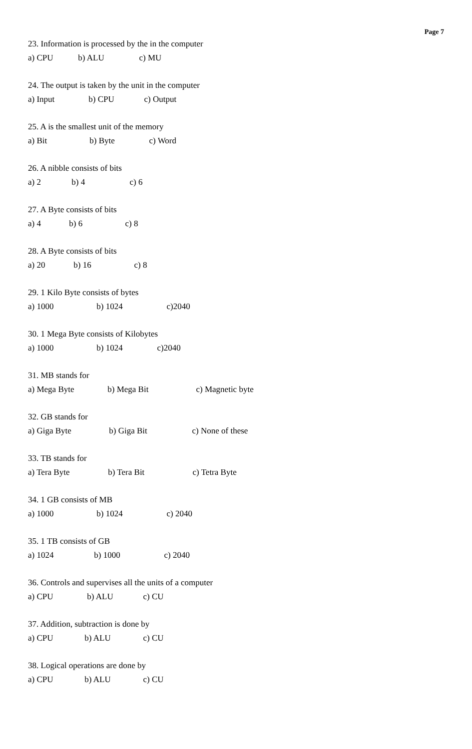Page 7
23. Information is processed by the in the computer
a) CPU b) ALU c) MU
24. The output is taken by the unit in the computer
a) Input b) CPU c) Output
25. A is the smallest unit of the memory
a) Bit b) Byte c) Word
26. A nibble consists of bits
a) 2 b) 4 c) 6
27. A Byte consists of bits
a) 4 b) 6 c) 8
28. A Byte consists of bits
a) 20 b) 16 c) 8
29. 1 Kilo Byte consists of bytes
a) 1000 b) 1024 c)2040
30. 1 Mega Byte consists of Kilobytes
a) 1000 b) 1024 c)2040
31. MB stands for
a) Mega Byte b) Mega Bit c) Magnetic byte
32. GB stands for
a) Giga Byte b) Giga Bit c) None of these
33. TB stands for
a) Tera Byte b) Tera Bit c) Tetra Byte
34. 1 GB consists of MB
a) 1000 b) 1024 c) 2040
35. 1 TB consists of GB
a) 1024 b) 1000 c) 2040
36. Controls and supervises all the units of a computer
a) CPU b) ALU c) CU
37. Addition, subtraction is done by
a) CPU b) ALU c) CU
38. Logical operations are done by
a) CPU b) ALU c) CU